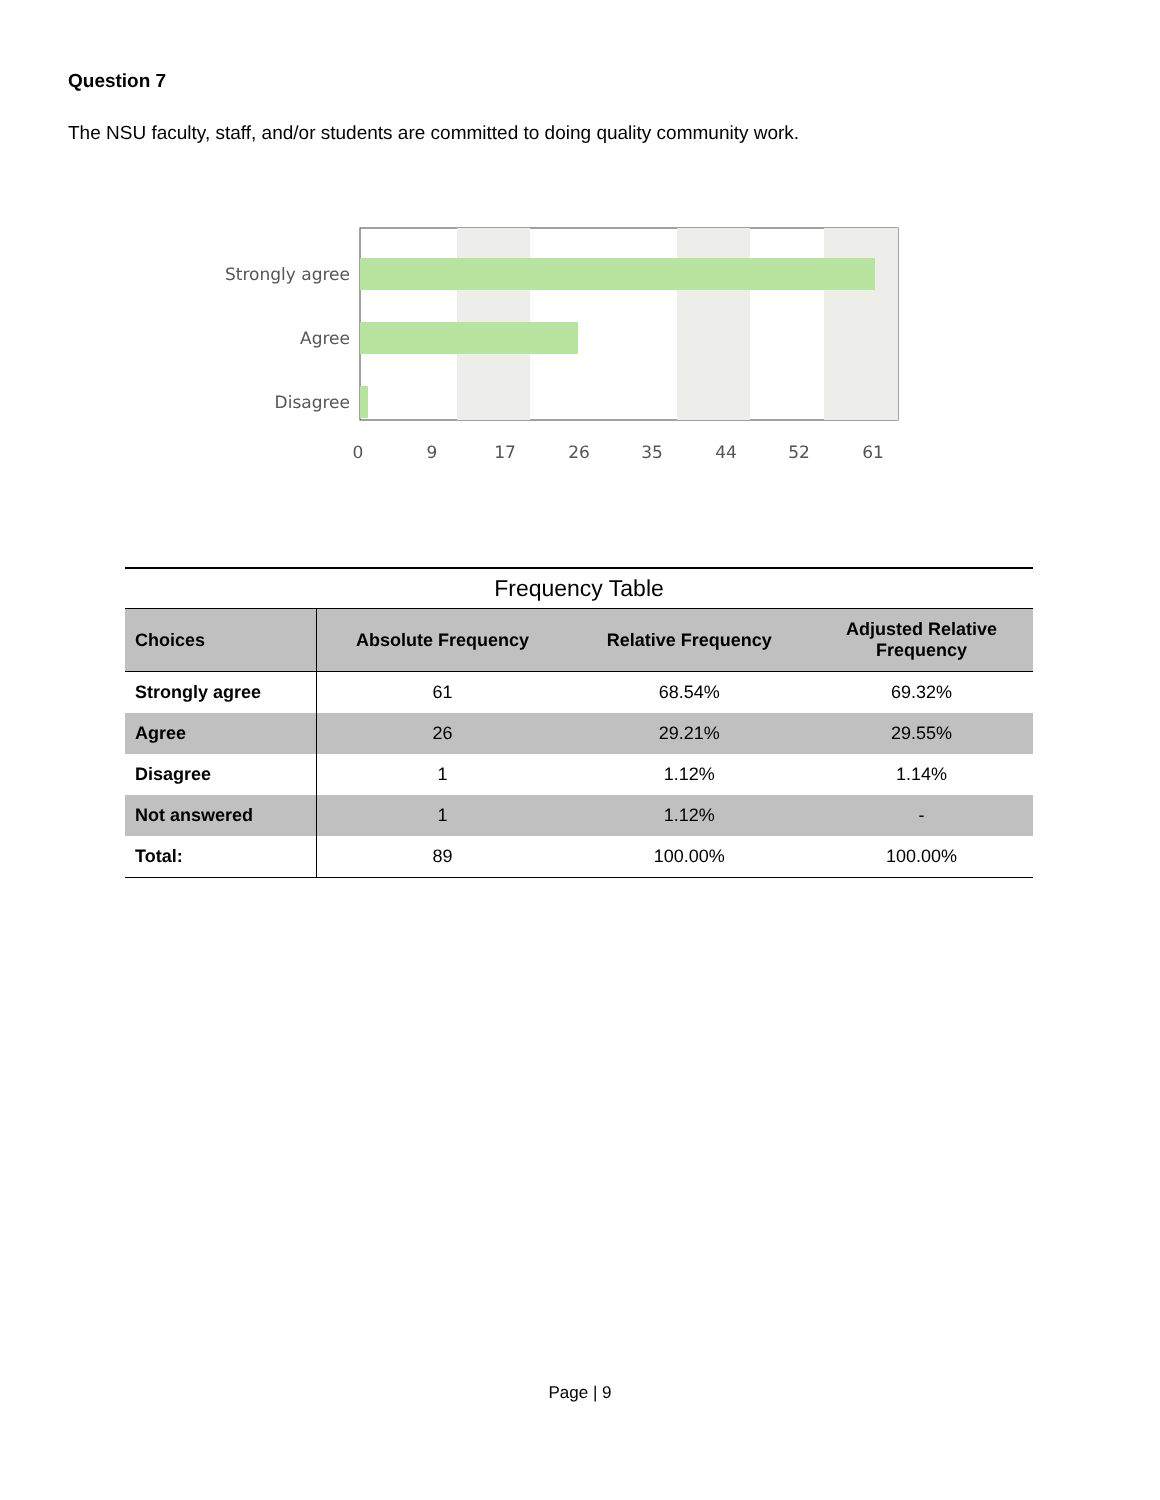Question 7
The NSU faculty, staff, and/or students are committed to doing quality community work.
Strongly agree
Agree
Disagree
0
9
17
26
35
44
52
61
Frequency Table
| Choices | Absolute Frequency | Relative Frequency | Adjusted Relative Frequency |
| --- | --- | --- | --- |
| Strongly agree | 61 | 68.54% | 69.32% |
| Agree | 26 | 29.21% | 29.55% |
| Disagree | 1 | 1.12% | 1.14% |
| Not answered | 1 | 1.12% | - |
| Total: | 89 | 100.00% | 100.00% |
Page | 9